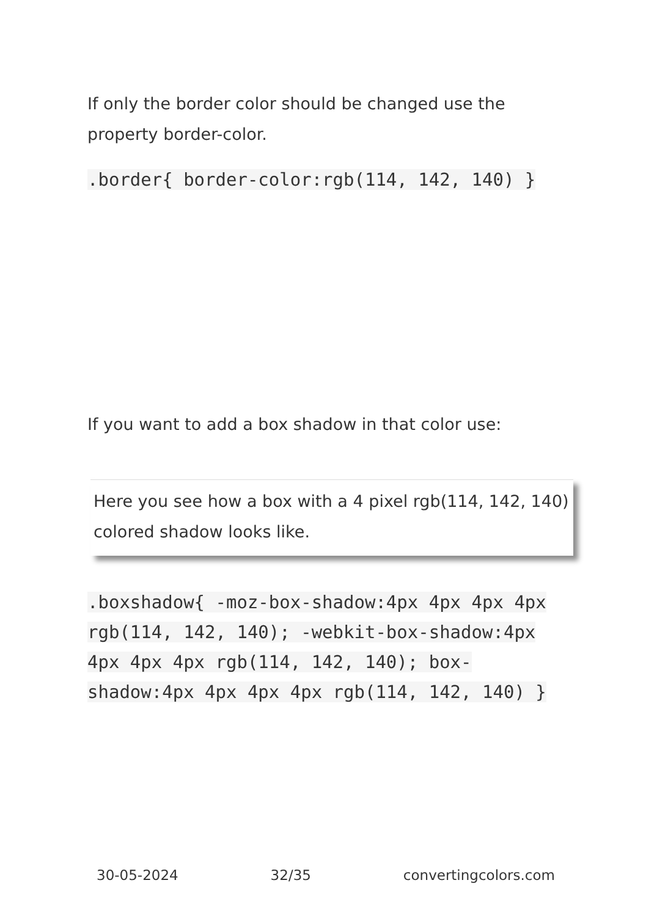If only the border color should be changed use the property border-color.
.border{ border-color:rgb(114, 142, 140) }
If you want to add a box shadow in that color use:
Here you see how a box with a 4 pixel rgb(114, 142, 140) colored shadow looks like.
.boxshadow{ -moz-box-shadow:4px 4px 4px 4px rgb(114, 142, 140); -webkit-box-shadow:4px 4px 4px 4px rgb(114, 142, 140); box-shadow:4px 4px 4px 4px rgb(114, 142, 140) }
30-05-2024 32/35 convertingcolors.com